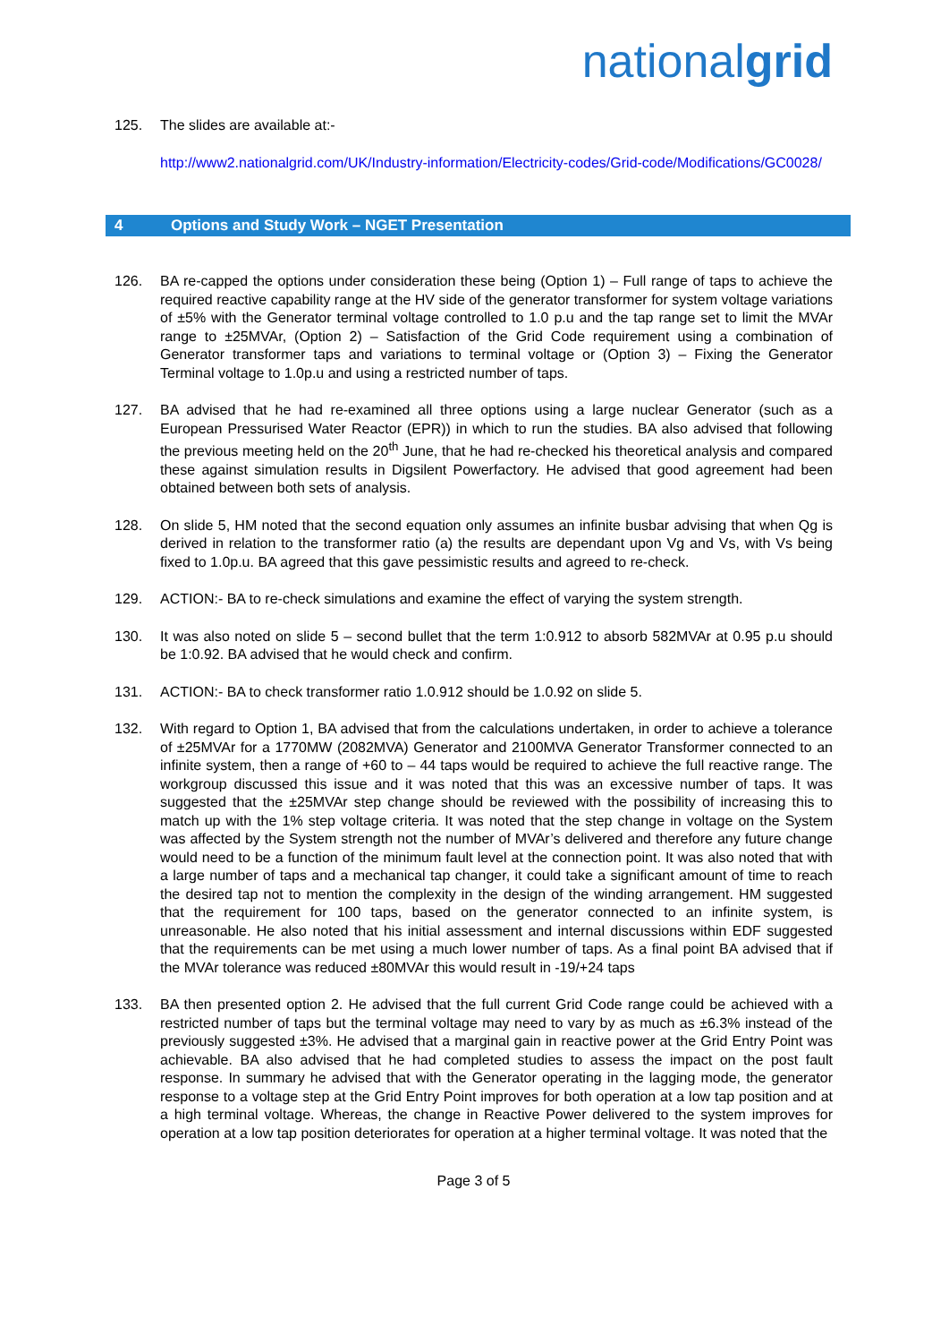nationalgrid
125. The slides are available at:-
http://www2.nationalgrid.com/UK/Industry-information/Electricity-codes/Grid-code/Modifications/GC0028/
4 Options and Study Work – NGET Presentation
126. BA re-capped the options under consideration these being (Option 1) – Full range of taps to achieve the required reactive capability range at the HV side of the generator transformer for system voltage variations of ±5% with the Generator terminal voltage controlled to 1.0 p.u and the tap range set to limit the MVAr range to ±25MVAr, (Option 2) – Satisfaction of the Grid Code requirement using a combination of Generator transformer taps and variations to terminal voltage or (Option 3) – Fixing the Generator Terminal voltage to 1.0p.u and using a restricted number of taps.
127. BA advised that he had re-examined all three options using a large nuclear Generator (such as a European Pressurised Water Reactor (EPR)) in which to run the studies. BA also advised that following the previous meeting held on the 20<sup>th</sup> June, that he had re-checked his theoretical analysis and compared these against simulation results in Digsilent Powerfactory. He advised that good agreement had been obtained between both sets of analysis.
128. On slide 5, HM noted that the second equation only assumes an infinite busbar advising that when Qg is derived in relation to the transformer ratio (a) the results are dependant upon Vg and Vs, with Vs being fixed to 1.0p.u. BA agreed that this gave pessimistic results and agreed to re-check.
129. ACTION:- BA to re-check simulations and examine the effect of varying the system strength.
130. It was also noted on slide 5 – second bullet that the term 1:0.912 to absorb 582MVAr at 0.95 p.u should be 1:0.92. BA advised that he would check and confirm.
131. ACTION:- BA to check transformer ratio 1.0.912 should be 1.0.92 on slide 5.
132. With regard to Option 1, BA advised that from the calculations undertaken, in order to achieve a tolerance of ±25MVAr for a 1770MW (2082MVA) Generator and 2100MVA Generator Transformer connected to an infinite system, then a range of +60 to – 44 taps would be required to achieve the full reactive range. The workgroup discussed this issue and it was noted that this was an excessive number of taps. It was suggested that the ±25MVAr step change should be reviewed with the possibility of increasing this to match up with the 1% step voltage criteria. It was noted that the step change in voltage on the System was affected by the System strength not the number of MVAr’s delivered and therefore any future change would need to be a function of the minimum fault level at the connection point. It was also noted that with a large number of taps and a mechanical tap changer, it could take a significant amount of time to reach the desired tap not to mention the complexity in the design of the winding arrangement. HM suggested that the requirement for 100 taps, based on the generator connected to an infinite system, is unreasonable. He also noted that his initial assessment and internal discussions within EDF suggested that the requirements can be met using a much lower number of taps. As a final point BA advised that if the MVAr tolerance was reduced ±80MVAr this would result in -19/+24 taps
133. BA then presented option 2. He advised that the full current Grid Code range could be achieved with a restricted number of taps but the terminal voltage may need to vary by as much as ±6.3% instead of the previously suggested ±3%. He advised that a marginal gain in reactive power at the Grid Entry Point was achievable. BA also advised that he had completed studies to assess the impact on the post fault response. In summary he advised that with the Generator operating in the lagging mode, the generator response to a voltage step at the Grid Entry Point improves for both operation at a low tap position and at a high terminal voltage. Whereas, the change in Reactive Power delivered to the system improves for operation at a low tap position deteriorates for operation at a higher terminal voltage. It was noted that the
Page 3 of 5